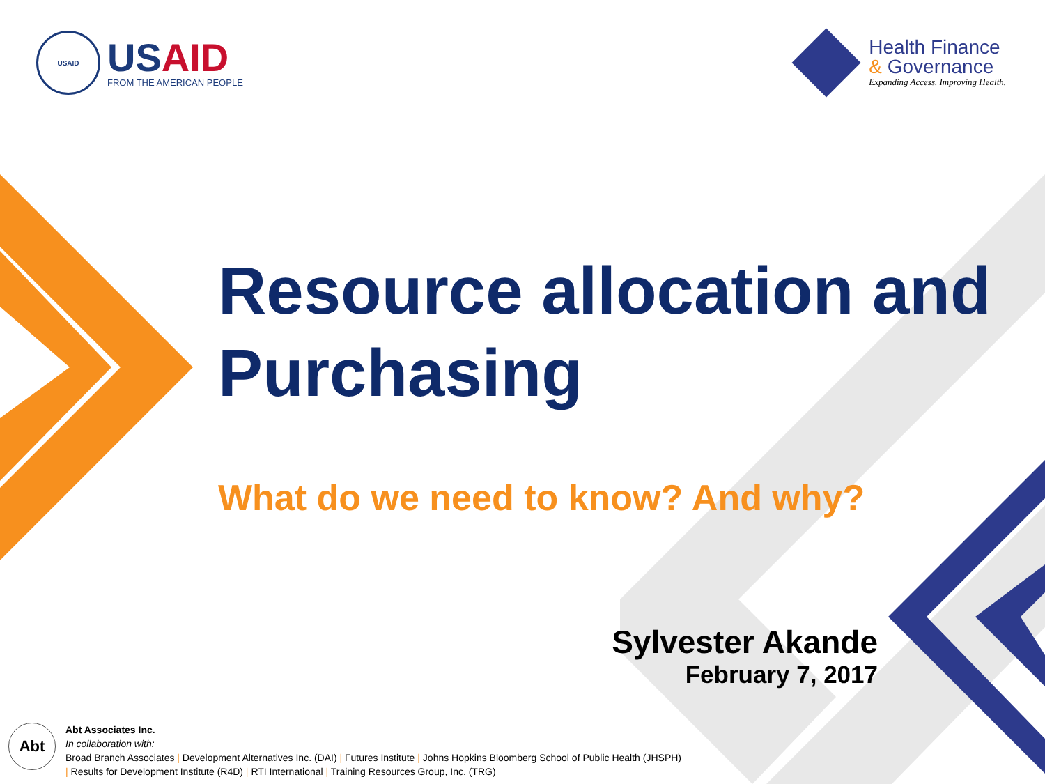USAID
USAID
FROM THE AMERICAN PEOPLE
Health Finance
& Governance
Expanding Access. Improving Health.
Resource allocation and Purchasing
What do we need to know? And why?
Sylvester Akande
February 7, 2017
Abt
Abt Associates Inc.
In collaboration with:
Broad Branch Associates | Development Alternatives Inc. (DAI) | Futures Institute | Johns Hopkins Bloomberg School of Public Health (JHSPH)
| Results for Development Institute (R4D) | RTI International | Training Resources Group, Inc. (TRG)